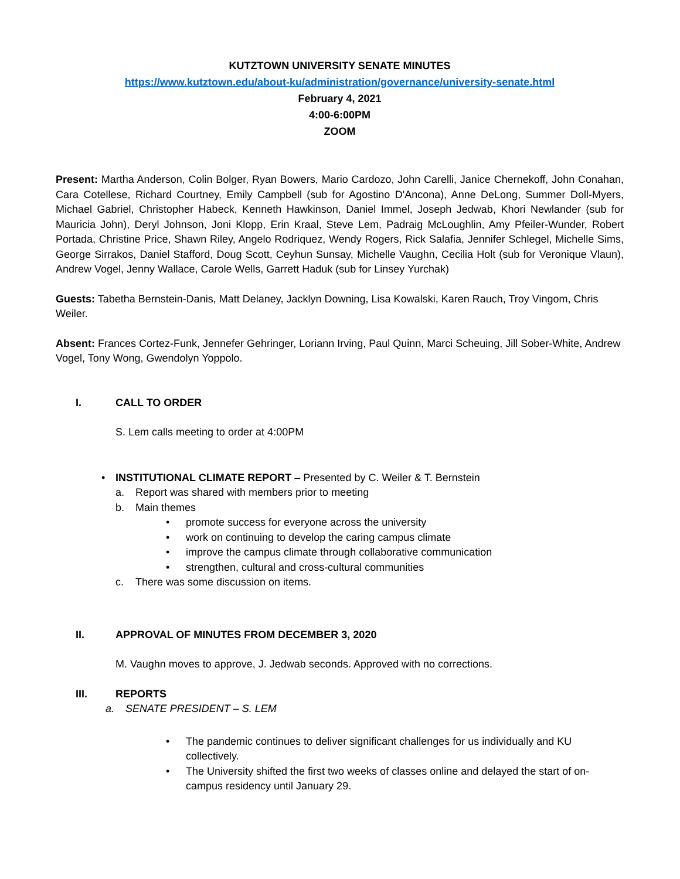KUTZTOWN UNIVERSITY SENATE MINUTES
https://www.kutztown.edu/about-ku/administration/governance/university-senate.html
February 4, 2021
4:00-6:00PM
ZOOM
Present: Martha Anderson, Colin Bolger, Ryan Bowers, Mario Cardozo, John Carelli, Janice Chernekoff, John Conahan, Cara Cotellese, Richard Courtney, Emily Campbell (sub for Agostino D'Ancona), Anne DeLong, Summer Doll-Myers, Michael Gabriel, Christopher Habeck, Kenneth Hawkinson, Daniel Immel, Joseph Jedwab, Khori Newlander (sub for Mauricia John), Deryl Johnson, Joni Klopp, Erin Kraal, Steve Lem, Padraig McLoughlin, Amy Pfeiler-Wunder, Robert Portada, Christine Price, Shawn Riley, Angelo Rodriquez, Wendy Rogers, Rick Salafia, Jennifer Schlegel, Michelle Sims, George Sirrakos, Daniel Stafford, Doug Scott, Ceyhun Sunsay, Michelle Vaughn, Cecilia Holt (sub for Veronique Vlaun), Andrew Vogel, Jenny Wallace, Carole Wells, Garrett Haduk (sub for Linsey Yurchak)
Guests: Tabetha Bernstein-Danis, Matt Delaney, Jacklyn Downing, Lisa Kowalski, Karen Rauch, Troy Vingom, Chris Weiler.
Absent: Frances Cortez-Funk, Jennefer Gehringer, Loriann Irving, Paul Quinn, Marci Scheuing, Jill Sober-White, Andrew Vogel, Tony Wong, Gwendolyn Yoppolo.
I. CALL TO ORDER
S. Lem calls meeting to order at 4:00PM
• INSTITUTIONAL CLIMATE REPORT – Presented by C. Weiler & T. Bernstein
a. Report was shared with members prior to meeting
b. Main themes
• promote success for everyone across the university
• work on continuing to develop the caring campus climate
• improve the campus climate through collaborative communication
• strengthen, cultural and cross-cultural communities
c. There was some discussion on items.
II. APPROVAL OF MINUTES FROM DECEMBER 3, 2020
M. Vaughn moves to approve, J. Jedwab seconds. Approved with no corrections.
III. REPORTS
a. SENATE PRESIDENT – S. LEM
• The pandemic continues to deliver significant challenges for us individually and KU collectively.
• The University shifted the first two weeks of classes online and delayed the start of on-campus residency until January 29.